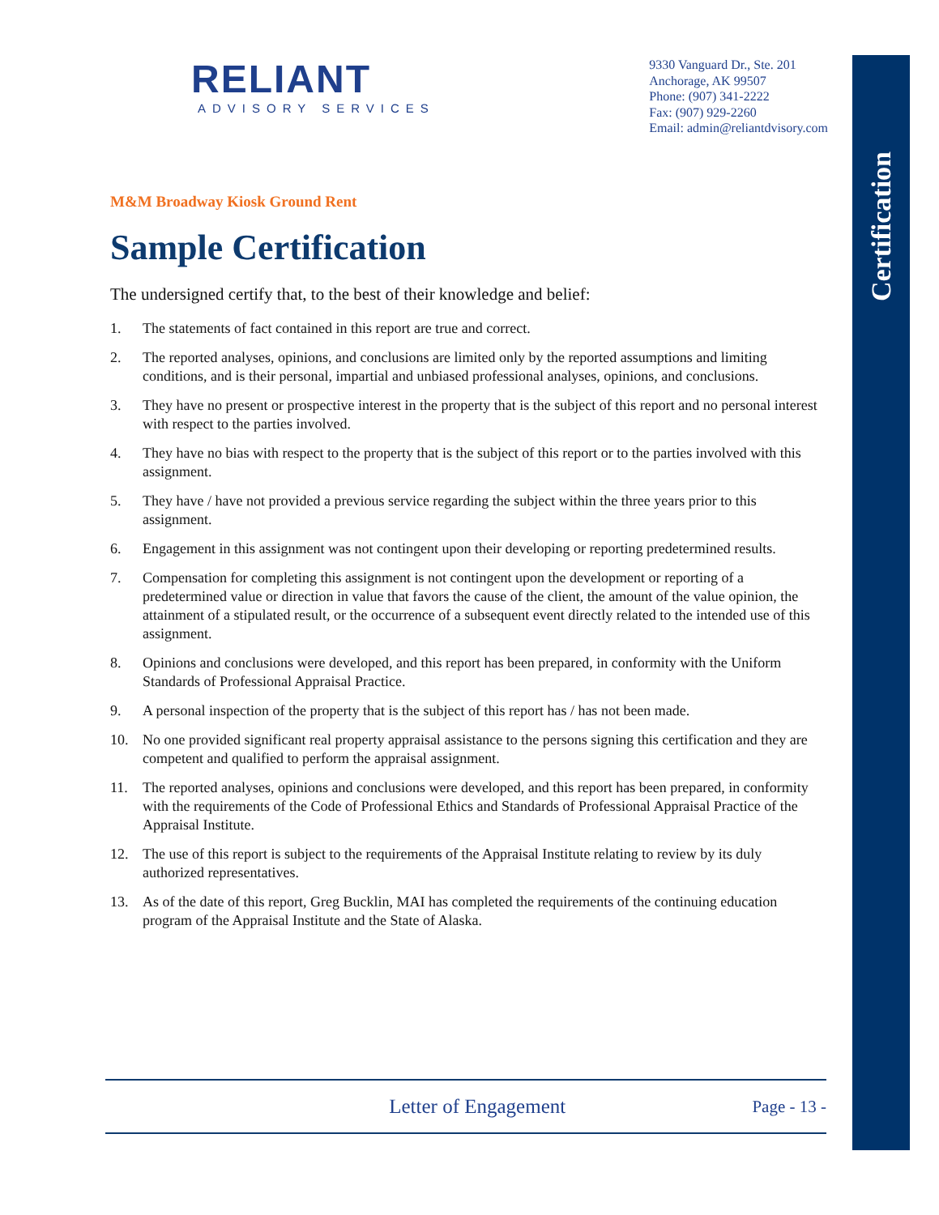Certification
RELIANT
ADVISORY SERVICES
9330 Vanguard Dr., Ste. 201
Anchorage, AK 99507
Phone: (907) 341-2222
Fax: (907) 929-2260
Email: admin@reliantdvisory.com
M&M Broadway Kiosk Ground Rent
Sample Certification
The undersigned certify that, to the best of their knowledge and belief:
1. The statements of fact contained in this report are true and correct.
2. The reported analyses, opinions, and conclusions are limited only by the reported assumptions and limiting conditions, and is their personal, impartial and unbiased professional analyses, opinions, and conclusions.
3. They have no present or prospective interest in the property that is the subject of this report and no personal interest with respect to the parties involved.
4. They have no bias with respect to the property that is the subject of this report or to the parties involved with this assignment.
5. They have / have not provided a previous service regarding the subject within the three years prior to this assignment.
6. Engagement in this assignment was not contingent upon their developing or reporting predetermined results.
7. Compensation for completing this assignment is not contingent upon the development or reporting of a predetermined value or direction in value that favors the cause of the client, the amount of the value opinion, the attainment of a stipulated result, or the occurrence of a subsequent event directly related to the intended use of this assignment.
8. Opinions and conclusions were developed, and this report has been prepared, in conformity with the Uniform Standards of Professional Appraisal Practice.
9. A personal inspection of the property that is the subject of this report has / has not been made.
10. No one provided significant real property appraisal assistance to the persons signing this certification and they are competent and qualified to perform the appraisal assignment.
11. The reported analyses, opinions and conclusions were developed, and this report has been prepared, in conformity with the requirements of the Code of Professional Ethics and Standards of Professional Appraisal Practice of the Appraisal Institute.
12. The use of this report is subject to the requirements of the Appraisal Institute relating to review by its duly authorized representatives.
13. As of the date of this report, Greg Bucklin, MAI has completed the requirements of the continuing education program of the Appraisal Institute and the State of Alaska.
Letter of Engagement Page - 13 -